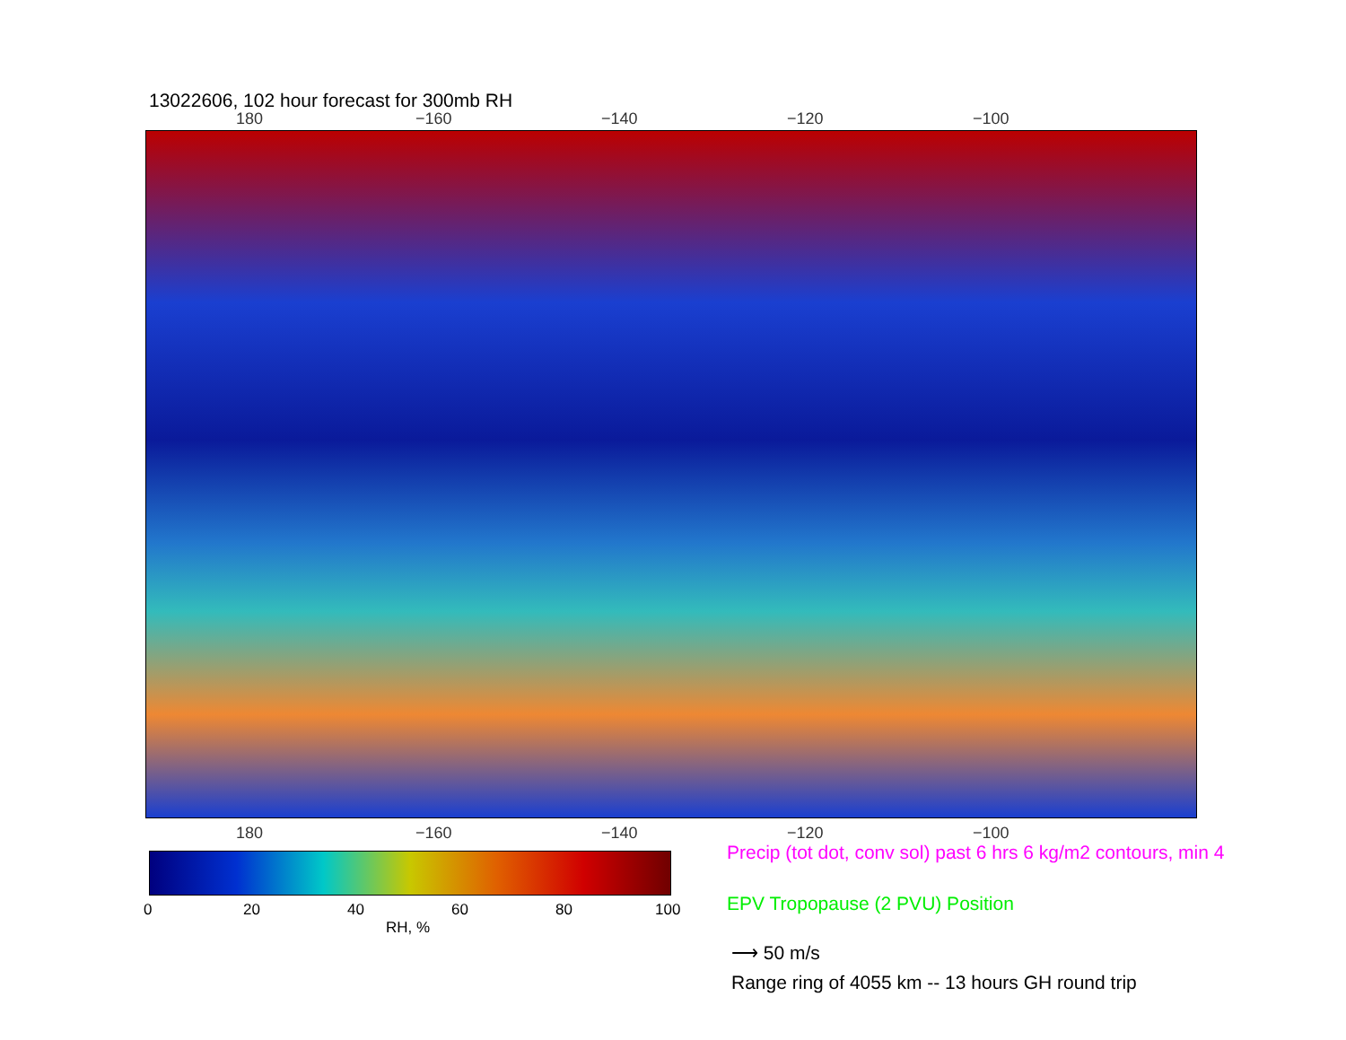13022606, 102 hour forecast for 300mb RH
180 −160 −140 −120 −100
180 −160 −140 −120 −100
0 20 40 60 80 100
RH, %
Precip (tot dot, conv sol) past 6 hrs 6 kg/m2 contours, min 4
EPV Tropopause (2 PVU) Position
⟶ 50 m/s
Range ring of 4055 km -- 13 hours GH round trip